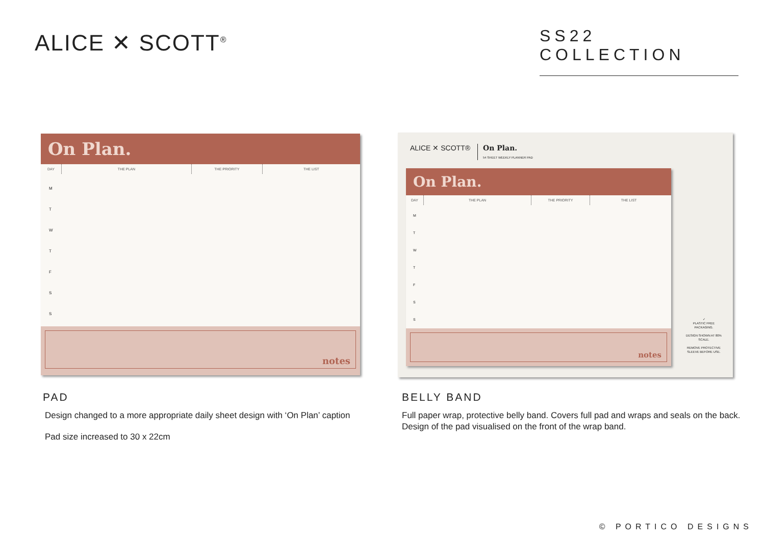ALICE ✕ SCOTT<sup>®</sup>
SS22 COLLECTION
On Plan.
DAY THE PLAN THE PRIORITY THE LIST
M
T
W
T
F
S
S
notes
ALICE ✕ SCOTT® On Plan.
54 SHEET WEEKLY PLANNER PAD
On Plan.
DAY THE PLAN THE PRIORITY THE LIST
M
T
W
T
F
S
S
notes
✓
PLASTIC FREE PACKAGING.
DESIGN SHOWN AT 80% SCALE.
REMOVE PROTECTIVE SLEEVE BEFORE USE.
PAD
Design changed to a more appropriate daily sheet design with ‘On Plan’ caption
Pad size increased to 30 x 22cm
BELLY BAND
Full paper wrap, protective belly band. Covers full pad and wraps and seals on the back. Design of the pad visualised on the front of the wrap band.
© PORTICO DESIGNS